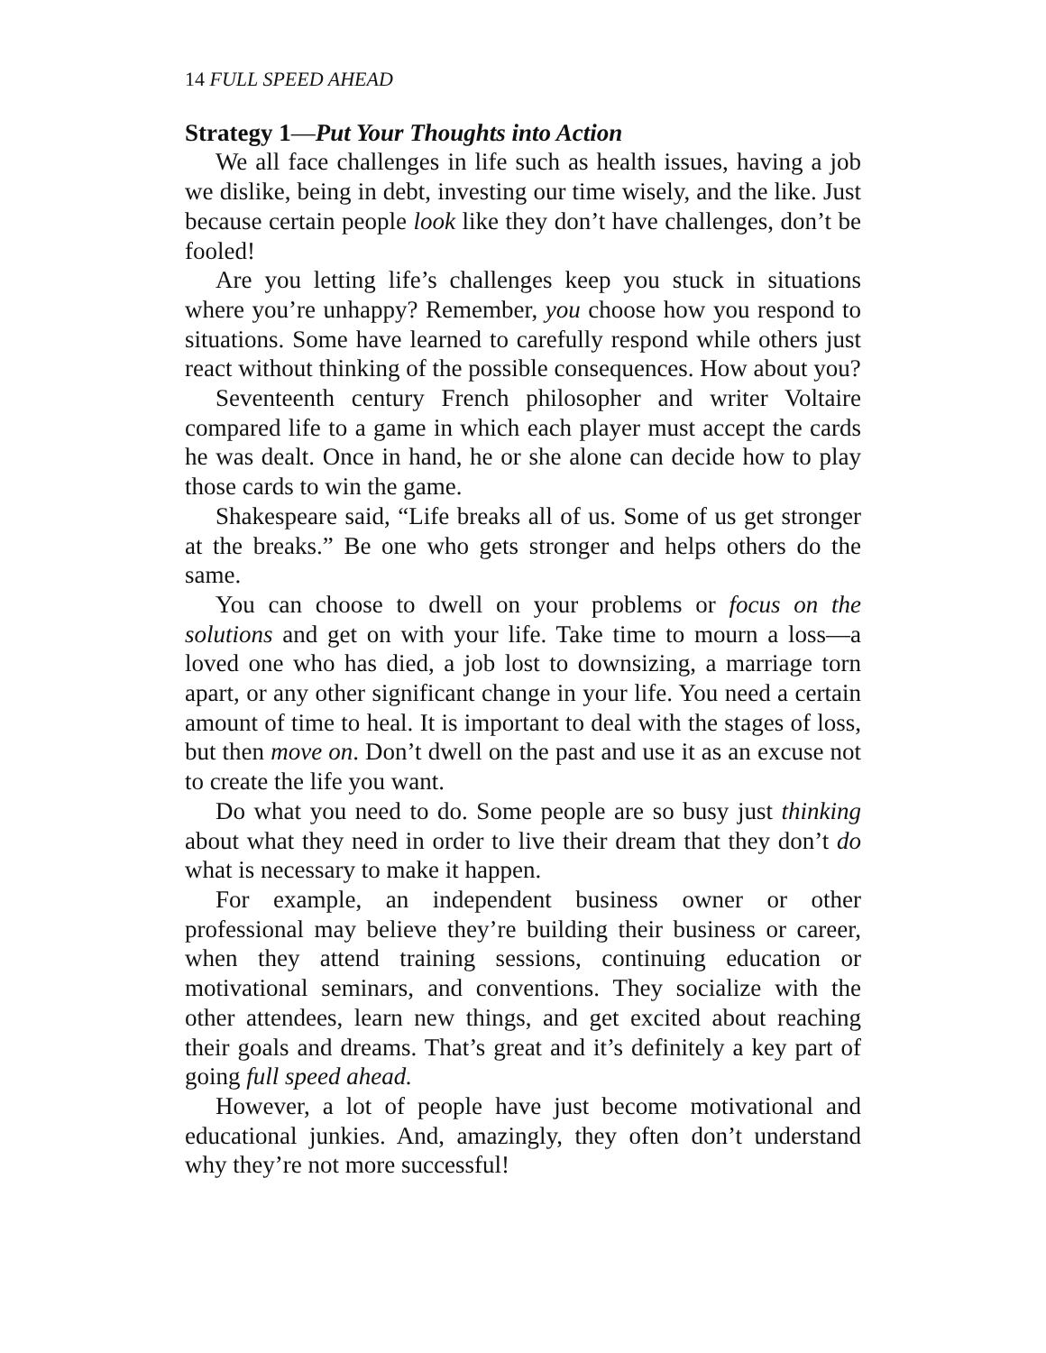14 FULL SPEED AHEAD
Strategy 1—Put Your Thoughts into Action
We all face challenges in life such as health issues, having a job we dislike, being in debt, investing our time wisely, and the like. Just because certain people look like they don’t have challenges, don’t be fooled!
Are you letting life’s challenges keep you stuck in situations where you’re unhappy? Remember, you choose how you respond to situations. Some have learned to carefully respond while others just react without thinking of the possible consequences. How about you?
Seventeenth century French philosopher and writer Voltaire compared life to a game in which each player must accept the cards he was dealt. Once in hand, he or she alone can decide how to play those cards to win the game.
Shakespeare said, “Life breaks all of us. Some of us get stronger at the breaks.” Be one who gets stronger and helps others do the same.
You can choose to dwell on your problems or focus on the solutions and get on with your life. Take time to mourn a loss—a loved one who has died, a job lost to downsizing, a marriage torn apart, or any other significant change in your life. You need a certain amount of time to heal. It is important to deal with the stages of loss, but then move on. Don’t dwell on the past and use it as an excuse not to create the life you want.
Do what you need to do. Some people are so busy just thinking about what they need in order to live their dream that they don’t do what is necessary to make it happen.
For example, an independent business owner or other professional may believe they’re building their business or career, when they attend training sessions, continuing education or motivational seminars, and conventions. They socialize with the other attendees, learn new things, and get excited about reaching their goals and dreams. That’s great and it’s definitely a key part of going full speed ahead.
However, a lot of people have just become motivational and educational junkies. And, amazingly, they often don’t understand why they’re not more successful!